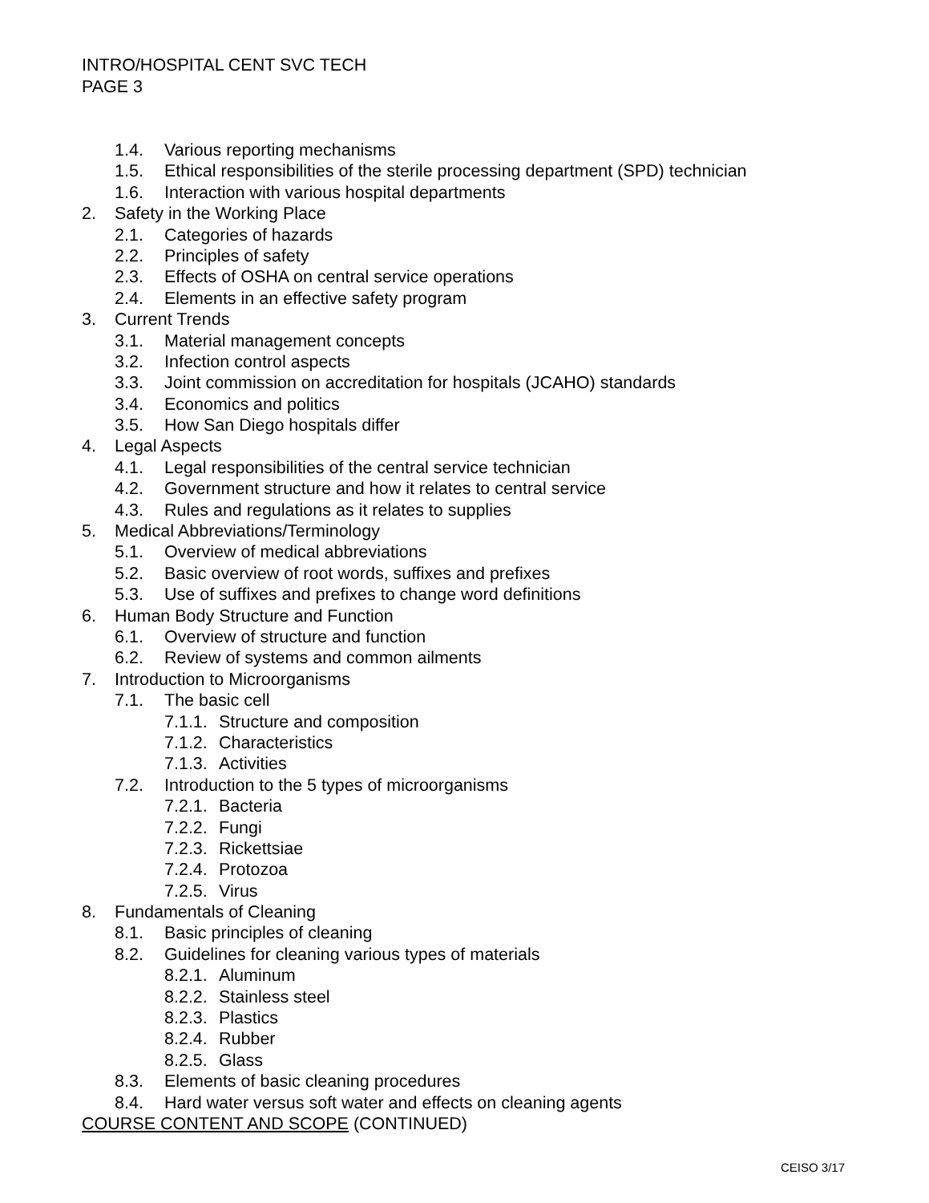INTRO/HOSPITAL CENT SVC TECH
PAGE 3
1.4. Various reporting mechanisms
1.5. Ethical responsibilities of the sterile processing department (SPD) technician
1.6. Interaction with various hospital departments
2. Safety in the Working Place
2.1. Categories of hazards
2.2. Principles of safety
2.3. Effects of OSHA on central service operations
2.4. Elements in an effective safety program
3. Current Trends
3.1. Material management concepts
3.2. Infection control aspects
3.3. Joint commission on accreditation for hospitals (JCAHO) standards
3.4. Economics and politics
3.5. How San Diego hospitals differ
4. Legal Aspects
4.1. Legal responsibilities of the central service technician
4.2. Government structure and how it relates to central service
4.3. Rules and regulations as it relates to supplies
5. Medical Abbreviations/Terminology
5.1. Overview of medical abbreviations
5.2. Basic overview of root words, suffixes and prefixes
5.3. Use of suffixes and prefixes to change word definitions
6. Human Body Structure and Function
6.1. Overview of structure and function
6.2. Review of systems and common ailments
7. Introduction to Microorganisms
7.1. The basic cell
7.1.1. Structure and composition
7.1.2. Characteristics
7.1.3. Activities
7.2. Introduction to the 5 types of microorganisms
7.2.1. Bacteria
7.2.2. Fungi
7.2.3. Rickettsiae
7.2.4. Protozoa
7.2.5. Virus
8. Fundamentals of Cleaning
8.1. Basic principles of cleaning
8.2. Guidelines for cleaning various types of materials
8.2.1. Aluminum
8.2.2. Stainless steel
8.2.3. Plastics
8.2.4. Rubber
8.2.5. Glass
8.3. Elements of basic cleaning procedures
8.4. Hard water versus soft water and effects on cleaning agents
COURSE CONTENT AND SCOPE (CONTINUED)
CEISO 3/17